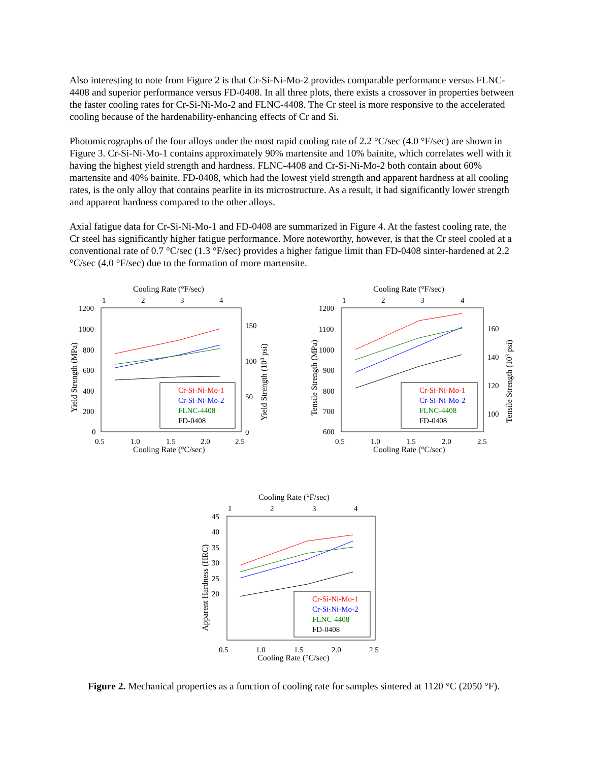Also interesting to note from Figure 2 is that Cr-Si-Ni-Mo-2 provides comparable performance versus FLNC-4408 and superior performance versus FD-0408. In all three plots, there exists a crossover in properties between the faster cooling rates for Cr-Si-Ni-Mo-2 and FLNC-4408. The Cr steel is more responsive to the accelerated cooling because of the hardenability-enhancing effects of Cr and Si.
Photomicrographs of the four alloys under the most rapid cooling rate of 2.2 °C/sec (4.0 °F/sec) are shown in Figure 3. Cr-Si-Ni-Mo-1 contains approximately 90% martensite and 10% bainite, which correlates well with it having the highest yield strength and hardness. FLNC-4408 and Cr-Si-Ni-Mo-2 both contain about 60% martensite and 40% bainite. FD-0408, which had the lowest yield strength and apparent hardness at all cooling rates, is the only alloy that contains pearlite in its microstructure. As a result, it had significantly lower strength and apparent hardness compared to the other alloys.
Axial fatigue data for Cr-Si-Ni-Mo-1 and FD-0408 are summarized in Figure 4. At the fastest cooling rate, the Cr steel has significantly higher fatigue performance. More noteworthy, however, is that the Cr steel cooled at a conventional rate of 0.7 °C/sec (1.3 °F/sec) provides a higher fatigue limit than FD-0408 sinter-hardened at 2.2 °C/sec (4.0 °F/sec) due to the formation of more martensite.
Cooling Rate (°F/sec)
1
2
3
4
1200
1000
800
600
400
200
0
150
100
50
0
Cr-Si-Ni-Mo-1
Cr-Si-Ni-Mo-2
FLNC-4408
FD-0408
0.5
1.0
1.5
2.0
2.5
Cooling Rate (°C/sec)
Yield Strength (MPa)
Yield Strength (103 psi)
Cooling Rate (°F/sec)
1
2
3
4
1200
1100
1000
900
800
700
600
160
140
120
100
Cr-Si-Ni-Mo-1
Cr-Si-Ni-Mo-2
FLNC-4408
FD-0408
0.5
1.0
1.5
2.0
2.5
Cooling Rate (°C/sec)
Tensile Strength (MPa)
Tensile Strength (103 psi)
Cooling Rate (°F/sec)
1
2
3
4
45
40
35
30
25
20
Cr-Si-Ni-Mo-1
Cr-Si-Ni-Mo-2
FLNC-4408
FD-0408
0.5
1.0
1.5
2.0
2.5
Cooling Rate (°C/sec)
Apparent Hardness (HRC)
Figure 2. Mechanical properties as a function of cooling rate for samples sintered at 1120 °C (2050 °F).